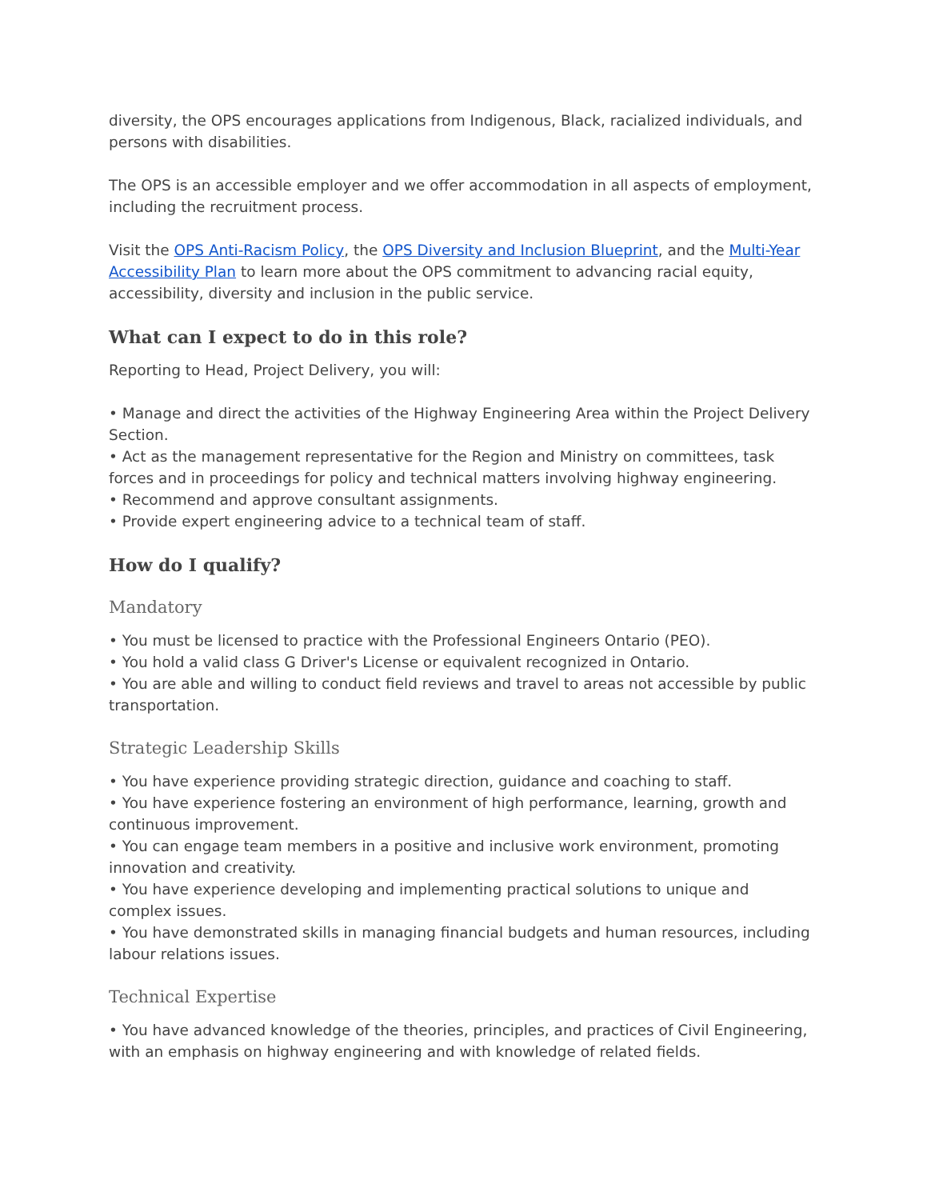diversity, the OPS encourages applications from Indigenous, Black, racialized individuals, and persons with disabilities.
The OPS is an accessible employer and we offer accommodation in all aspects of employment, including the recruitment process.
Visit the OPS Anti-Racism Policy, the OPS Diversity and Inclusion Blueprint, and the Multi-Year Accessibility Plan to learn more about the OPS commitment to advancing racial equity, accessibility, diversity and inclusion in the public service.
What can I expect to do in this role?
Reporting to Head, Project Delivery, you will:
• Manage and direct the activities of the Highway Engineering Area within the Project Delivery Section.
• Act as the management representative for the Region and Ministry on committees, task forces and in proceedings for policy and technical matters involving highway engineering.
• Recommend and approve consultant assignments.
• Provide expert engineering advice to a technical team of staff.
How do I qualify?
Mandatory
• You must be licensed to practice with the Professional Engineers Ontario (PEO).
• You hold a valid class G Driver's License or equivalent recognized in Ontario.
• You are able and willing to conduct field reviews and travel to areas not accessible by public transportation.
Strategic Leadership Skills
• You have experience providing strategic direction, guidance and coaching to staff.
• You have experience fostering an environment of high performance, learning, growth and continuous improvement.
• You can engage team members in a positive and inclusive work environment, promoting innovation and creativity.
• You have experience developing and implementing practical solutions to unique and complex issues.
• You have demonstrated skills in managing financial budgets and human resources, including labour relations issues.
Technical Expertise
• You have advanced knowledge of the theories, principles, and practices of Civil Engineering, with an emphasis on highway engineering and with knowledge of related fields.